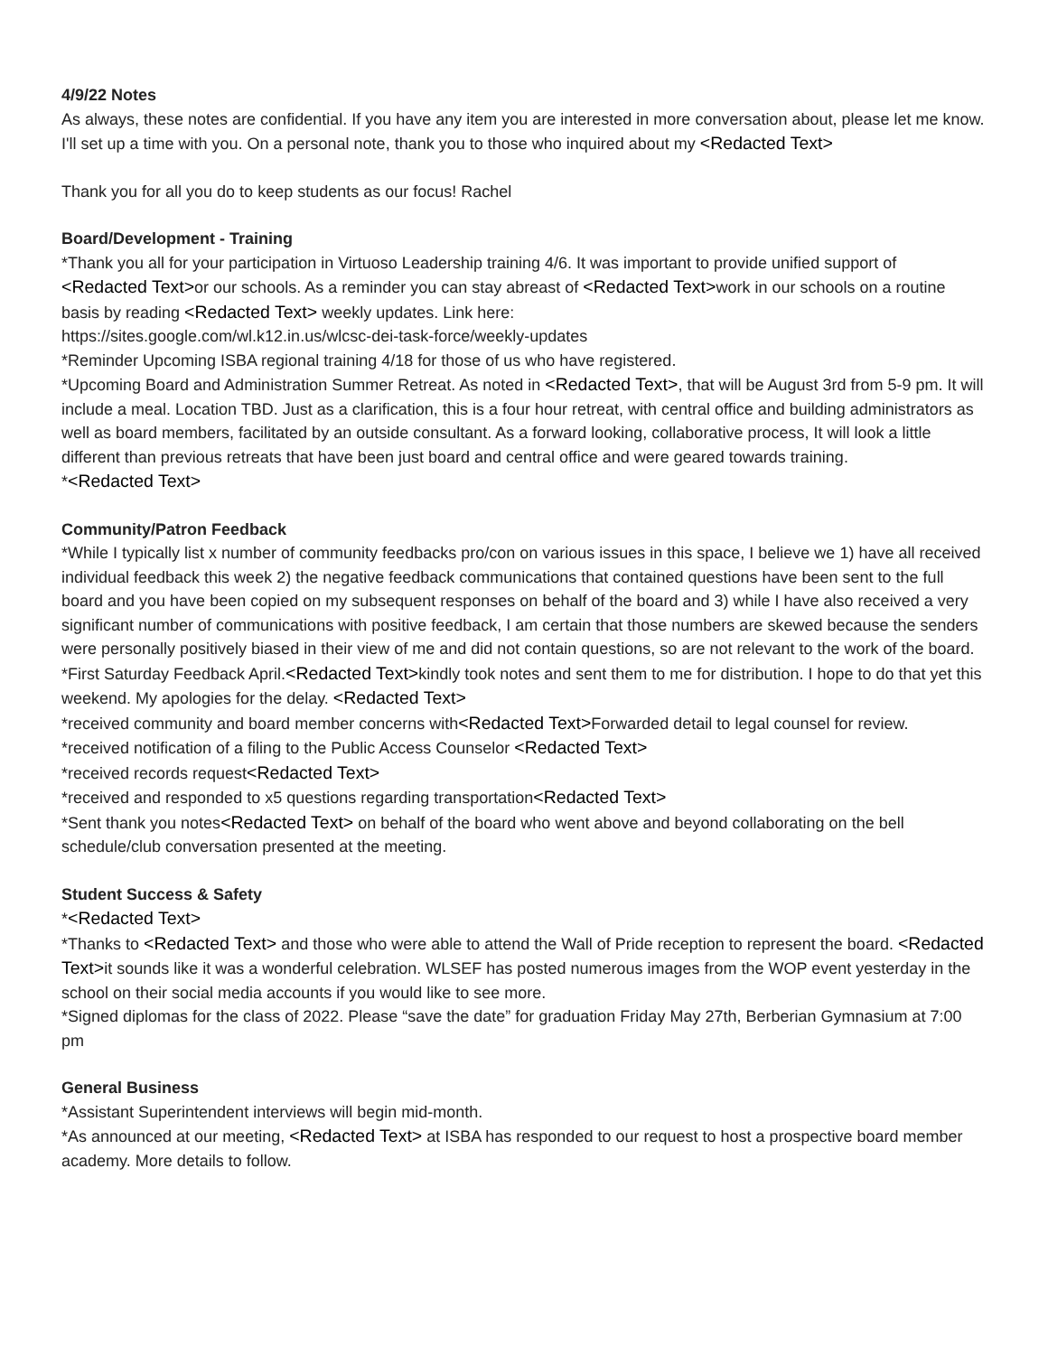4/9/22 Notes
As always, these notes are confidential. If you have any item you are interested in more conversation about, please let me know. I'll set up a time with you. On a personal note, thank you to those who inquired about my <Redacted Text>
Thank you for all you do to keep students as our focus! Rachel
Board/Development - Training
*Thank you all for your participation in Virtuoso Leadership training 4/6. It was important to provide unified support of <Redacted Text>or our schools. As a reminder you can stay abreast of <Redacted Text>work in our schools on a routine basis by reading <Redacted Text> weekly updates. Link here:
https://sites.google.com/wl.k12.in.us/wlcsc-dei-task-force/weekly-updates
*Reminder Upcoming ISBA regional training 4/18 for those of us who have registered.
*Upcoming Board and Administration Summer Retreat. As noted in <Redacted Text>, that will be August 3rd from 5-9 pm. It will include a meal. Location TBD. Just as a clarification, this is a four hour retreat, with central office and building administrators as well as board members, facilitated by an outside consultant. As a forward looking, collaborative process, It will look a little different than previous retreats that have been just board and central office and were geared towards training.
*<Redacted Text>
Community/Patron Feedback
*While I typically list x number of community feedbacks pro/con on various issues in this space, I believe we 1) have all received individual feedback this week 2) the negative feedback communications that contained questions have been sent to the full board and you have been copied on my subsequent responses on behalf of the board and 3) while I have also received a very significant number of communications with positive feedback, I am certain that those numbers are skewed because the senders were personally positively biased in their view of me and did not contain questions, so are not relevant to the work of the board.
*First Saturday Feedback April.<Redacted Text>kindly took notes and sent them to me for distribution. I hope to do that yet this weekend. My apologies for the delay. <Redacted Text>
*received community and board member concerns with<Redacted Text>Forwarded detail to legal counsel for review.
*received notification of a filing to the Public Access Counselor <Redacted Text>
*received records request<Redacted Text>
*received and responded to x5 questions regarding transportation<Redacted Text>
*Sent thank you notes<Redacted Text> on behalf of the board who went above and beyond collaborating on the bell schedule/club conversation presented at the meeting.
Student Success & Safety
*<Redacted Text>
*Thanks to <Redacted Text> and those who were able to attend the Wall of Pride reception to represent the board. <Redacted Text>it sounds like it was a wonderful celebration. WLSEF has posted numerous images from the WOP event yesterday in the school on their social media accounts if you would like to see more.
*Signed diplomas for the class of 2022. Please “save the date” for graduation Friday May 27th, Berberian Gymnasium at 7:00 pm
General Business
*Assistant Superintendent interviews will begin mid-month.
*As announced at our meeting, <Redacted Text> at ISBA has responded to our request to host a prospective board member academy. More details to follow.